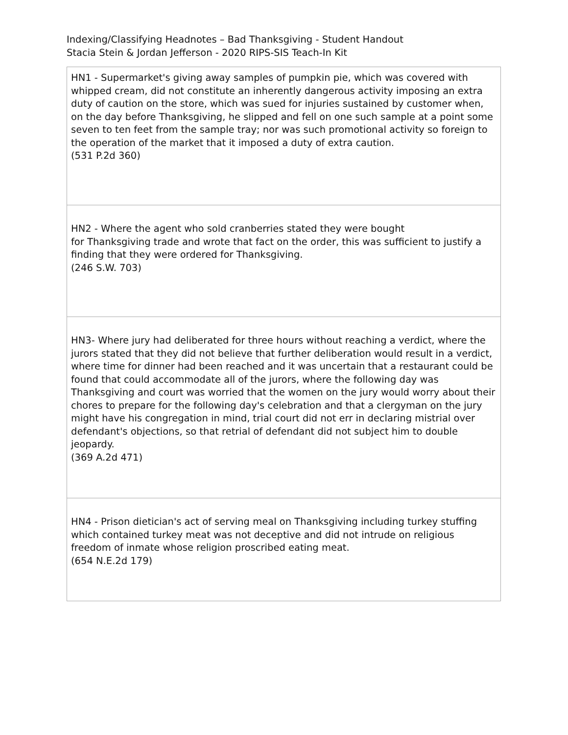Indexing/Classifying Headnotes – Bad Thanksgiving - Student Handout
Stacia Stein & Jordan Jefferson - 2020 RIPS-SIS Teach-In Kit
| HN1 - Supermarket's giving away samples of pumpkin pie, which was covered with whipped cream, did not constitute an inherently dangerous activity imposing an extra duty of caution on the store, which was sued for injuries sustained by customer when, on the day before Thanksgiving, he slipped and fell on one such sample at a point some seven to ten feet from the sample tray; nor was such promotional activity so foreign to the operation of the market that it imposed a duty of extra caution. (531 P.2d 360) |
| HN2 - Where the agent who sold cranberries stated they were bought for Thanksgiving trade and wrote that fact on the order, this was sufficient to justify a finding that they were ordered for Thanksgiving. (246 S.W. 703) |
| HN3- Where jury had deliberated for three hours without reaching a verdict, where the jurors stated that they did not believe that further deliberation would result in a verdict, where time for dinner had been reached and it was uncertain that a restaurant could be found that could accommodate all of the jurors, where the following day was Thanksgiving and court was worried that the women on the jury would worry about their chores to prepare for the following day's celebration and that a clergyman on the jury might have his congregation in mind, trial court did not err in declaring mistrial over defendant's objections, so that retrial of defendant did not subject him to double jeopardy. (369 A.2d 471) |
| HN4 - Prison dietician's act of serving meal on Thanksgiving including turkey stuffing which contained turkey meat was not deceptive and did not intrude on religious freedom of inmate whose religion proscribed eating meat. (654 N.E.2d 179) |